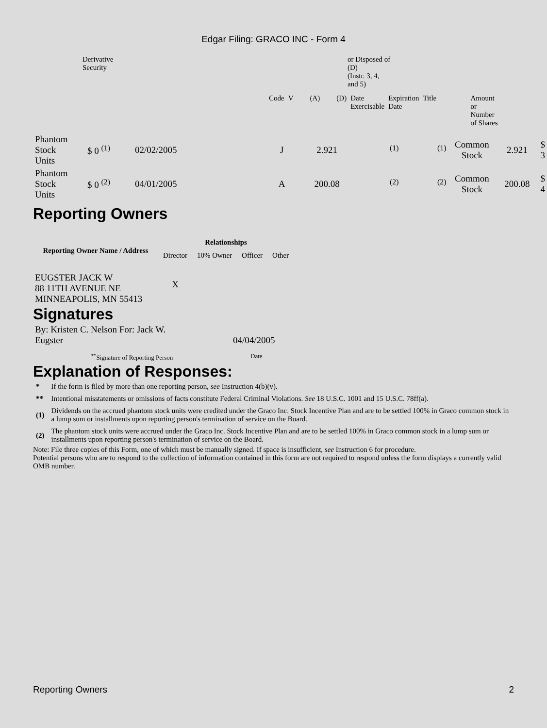Edgar Filing: GRACO INC - Form 4
| | Derivative Security | | or Disposed of (D) (Instr. 3, 4, and 5) |
| Code | V | (A) | (D) | Date Exercisable | Expiration Date | Title | Amount or Number of Shares |
| Phantom Stock Units | $ 0 <sup>(1)</sup> | 02/02/2005 | J | 2.921 | <sup>(1)</sup> | <sup>(1)</sup> | Common Stock | 2.921 | $ 3 |
| Phantom Stock Units | $ 0 <sup>(2)</sup> | 04/01/2005 | A | 200.08 | <sup>(2)</sup> | <sup>(2)</sup> | Common Stock | 200.08 | $ 4 |
Reporting Owners
| Reporting Owner Name / Address | Relationships | | | |
| --- | --- | --- | --- | --- |
| | Director | 10% Owner | Officer | Other |
| EUGSTER JACK W 88 11TH AVENUE NE MINNEAPOLIS, MN 55413 | X | | | |
Signatures
| By: Kristen C. Nelson For: Jack W. Eugster | 04/04/2005 |
| <sup>**</sup> Signature of Reporting Person | Date |
Explanation of Responses:
| * | If the form is filed by more than one reporting person, see Instruction 4(b)(v). |
| ** | Intentional misstatements or omissions of facts constitute Federal Criminal Violations. See 18 U.S.C. 1001 and 15 U.S.C. 78ff(a). |
| (1) | Dividends on the accrued phantom stock units were credited under the Graco Inc. Stock Incentive Plan and are to be settled 100% in Graco common stock in a lump sum or installments upon reporting person's termination of service on the Board. |
| (2) | The phantom stock units were accrued under the Graco Inc. Stock Incentive Plan and are to be settled 100% in Graco common stock in a lump sum or installments upon reporting person's termination of service on the Board. |
Note: File three copies of this Form, one of which must be manually signed. If space is insufficient, see Instruction 6 for procedure.
Potential persons who are to respond to the collection of information contained in this form are not required to respond unless the form displays a currently valid OMB number.
Reporting Owners 2